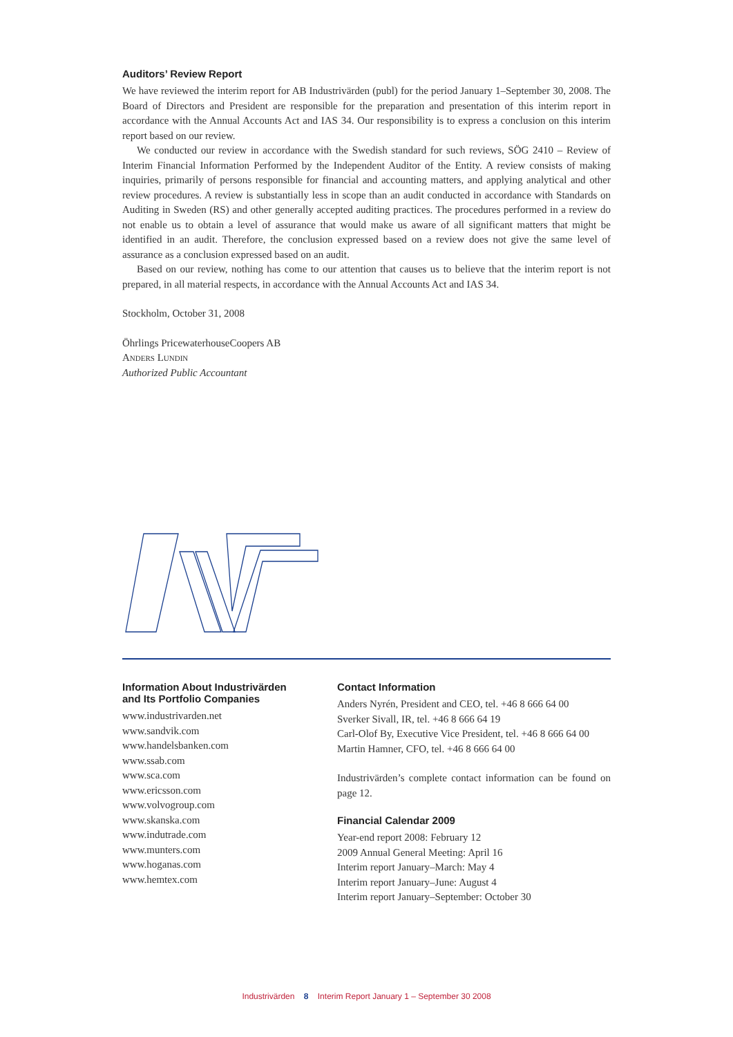Auditors’ Review Report
We have reviewed the interim report for AB Industrivärden (publ) for the period January 1–September 30, 2008. The Board of Directors and President are responsible for the preparation and presentation of this interim report in accordance with the Annual Accounts Act and IAS 34. Our responsibility is to express a conclusion on this interim report based on our review.
We conducted our review in accordance with the Swedish standard for such reviews, SÖG 2410 – Review of Interim Financial Information Performed by the Independent Auditor of the Entity. A review consists of making inquiries, primarily of persons responsible for financial and accounting matters, and applying analytical and other review procedures. A review is substantially less in scope than an audit conducted in accordance with Standards on Auditing in Sweden (RS) and other generally accepted auditing practices. The procedures performed in a review do not enable us to obtain a level of assurance that would make us aware of all significant matters that might be identified in an audit. Therefore, the conclusion expressed based on a review does not give the same level of assurance as a conclusion expressed based on an audit.
Based on our review, nothing has come to our attention that causes us to believe that the interim report is not prepared, in all material respects, in accordance with the Annual Accounts Act and IAS 34.
Stockholm, October 31, 2008
Öhrlings PricewaterhouseCoopers AB
Anders Lundin
Authorized Public Accountant
Information About Industrivärden
and Its Portfolio Companies
www.industrivarden.net
www.sandvik.com
www.handelsbanken.com
www.ssab.com
www.sca.com
www.ericsson.com
www.volvogroup.com
www.skanska.com
www.indutrade.com
www.munters.com
www.hoganas.com
www.hemtex.com
Contact Information
Anders Nyrén, President and CEO, tel. +46 8 666 64 00
Sverker Sivall, IR, tel. +46 8 666 64 19
Carl-Olof By, Executive Vice President, tel. +46 8 666 64 00
Martin Hamner, CFO, tel. +46 8 666 64 00
Industrivärden’s complete contact information can be found on page 12.
Financial Calendar 2009
Year-end report 2008: February 12
2009 Annual General Meeting: April 16
Interim report January–March: May 4
Interim report January–June: August 4
Interim report January–September: October 30
Industrivärden 8 Interim Report January 1 – September 30 2008